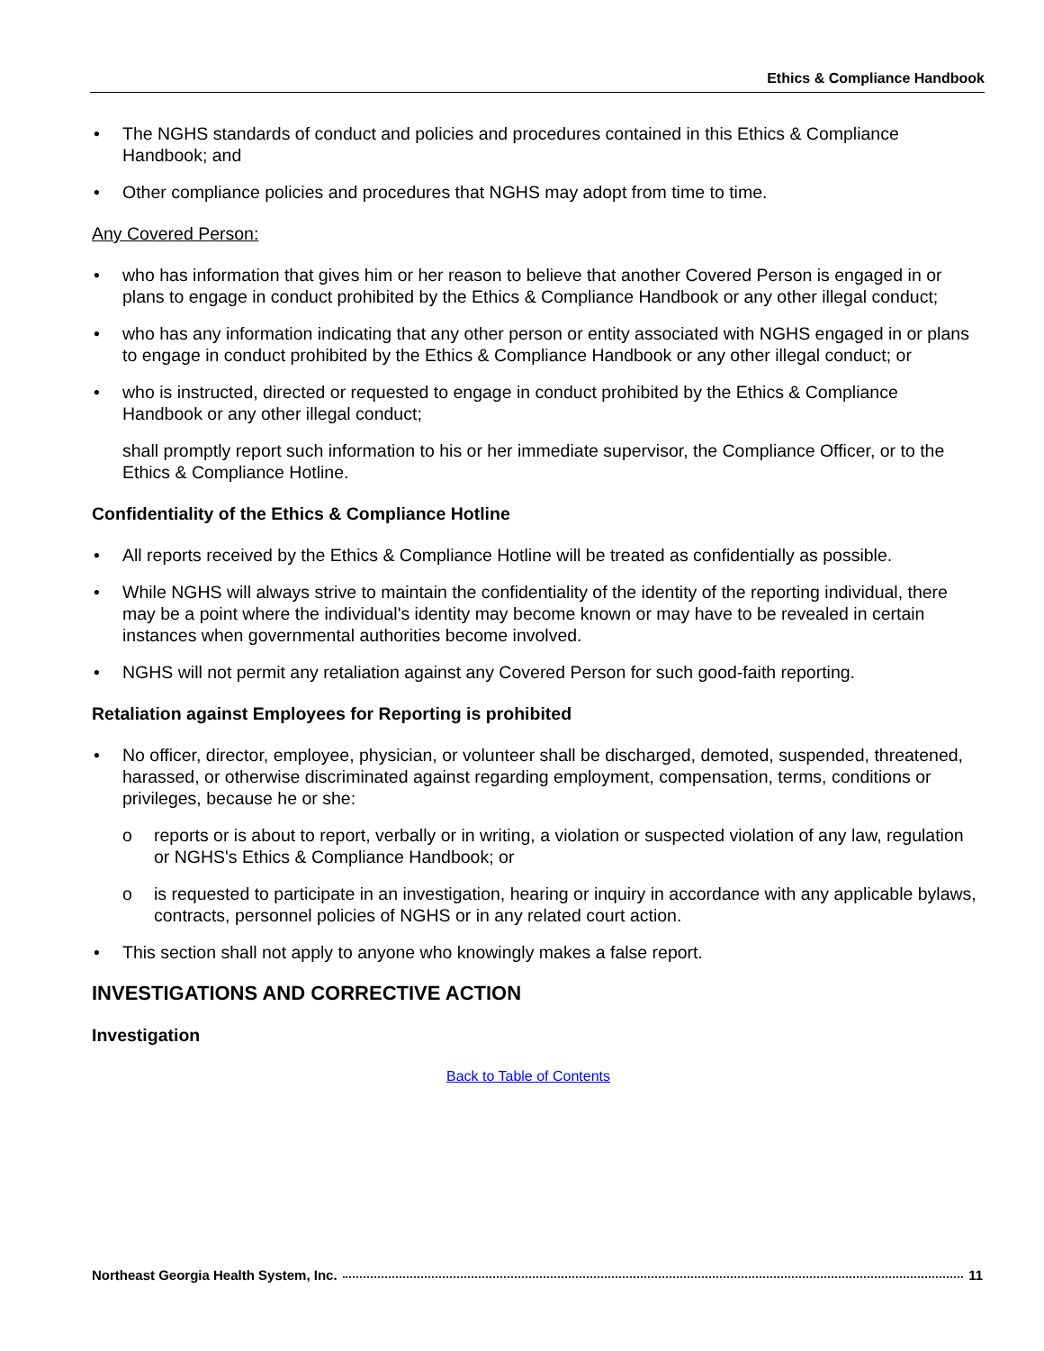Ethics & Compliance Handbook
• The NGHS standards of conduct and policies and procedures contained in this Ethics & Compliance Handbook; and
• Other compliance policies and procedures that NGHS may adopt from time to time.
Any Covered Person:
• who has information that gives him or her reason to believe that another Covered Person is engaged in or plans to engage in conduct prohibited by the Ethics & Compliance Handbook or any other illegal conduct;
• who has any information indicating that any other person or entity associated with NGHS engaged in or plans to engage in conduct prohibited by the Ethics & Compliance Handbook or any other illegal conduct; or
• who is instructed, directed or requested to engage in conduct prohibited by the Ethics & Compliance Handbook or any other illegal conduct;
shall promptly report such information to his or her immediate supervisor, the Compliance Officer, or to the Ethics & Compliance Hotline.
Confidentiality of the Ethics & Compliance Hotline
• All reports received by the Ethics & Compliance Hotline will be treated as confidentially as possible.
• While NGHS will always strive to maintain the confidentiality of the identity of the reporting individual, there may be a point where the individual's identity may become known or may have to be revealed in certain instances when governmental authorities become involved.
• NGHS will not permit any retaliation against any Covered Person for such good-faith reporting.
Retaliation against Employees for Reporting is prohibited
• No officer, director, employee, physician, or volunteer shall be discharged, demoted, suspended, threatened, harassed, or otherwise discriminated against regarding employment, compensation, terms, conditions or privileges, because he or she:
o reports or is about to report, verbally or in writing, a violation or suspected violation of any law, regulation or NGHS's Ethics & Compliance Handbook; or
o is requested to participate in an investigation, hearing or inquiry in accordance with any applicable bylaws, contracts, personnel policies of NGHS or in any related court action.
• This section shall not apply to anyone who knowingly makes a false report.
INVESTIGATIONS AND CORRECTIVE ACTION
Investigation
Back to Table of Contents
Northeast Georgia Health System, Inc. 11